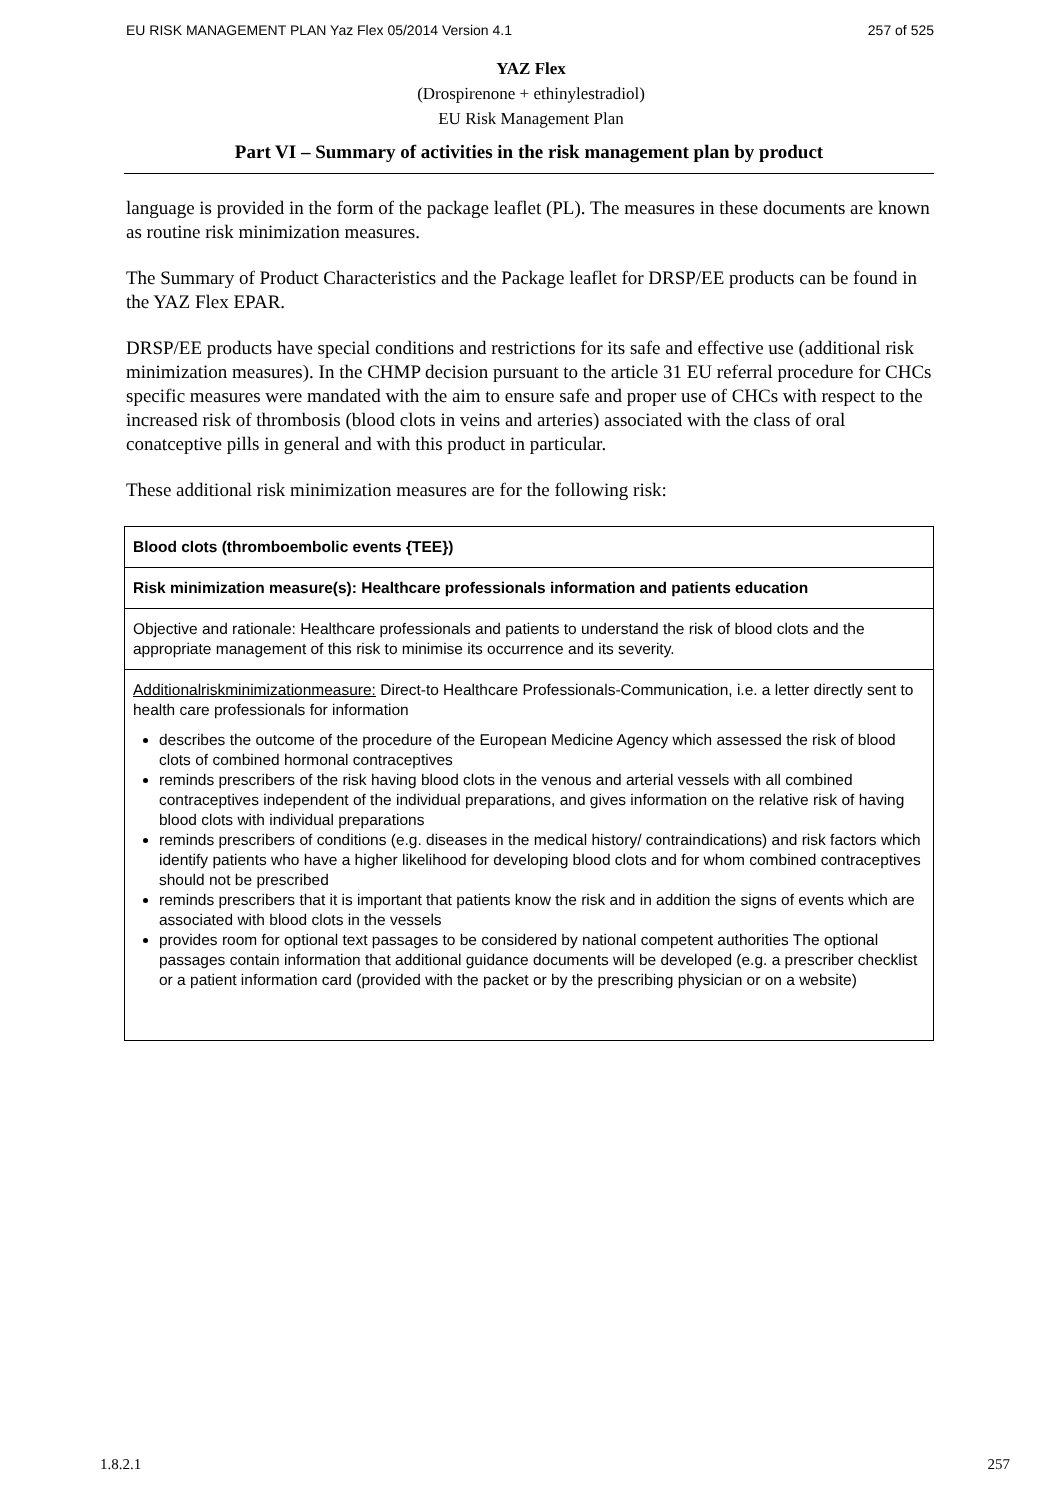EU RISK MANAGEMENT PLAN Yaz Flex 05/2014 Version 4.1 257 of 525
YAZ Flex
(Drospirenone + ethinylestradiol)
EU Risk Management Plan
Part VI – Summary of activities in the risk management plan by product
language is provided in the form of the package leaflet (PL). The measures in these documents are known as routine risk minimization measures.
The Summary of Product Characteristics and the Package leaflet for DRSP/EE products can be found in the YAZ Flex EPAR.
DRSP/EE products have special conditions and restrictions for its safe and effective use (additional risk minimization measures). In the CHMP decision pursuant to the article 31 EU referral procedure for CHCs specific measures were mandated with the aim to ensure safe and proper use of CHCs with respect to the increased risk of thrombosis (blood clots in veins and arteries) associated with the class of oral conatceptive pills in general and with this product in particular.
These additional risk minimization measures are for the following risk:
| Blood clots (thromboembolic events {TEE}) |
| Risk minimization measure(s): Healthcare professionals information and patients education |
| Objective and rationale: Healthcare professionals and patients to understand the risk of blood clots and the appropriate management of this risk to minimise its occurrence and its severity. |
| Additionalriskminimizationmeasure: Direct-to Healthcare Professionals-Communication, i.e. a letter directly sent to health care professionals for information describes the outcome of the procedure of the European Medicine Agency which assessed the risk of blood clots of combined hormonal contraceptives reminds prescribers of the risk having blood clots in the venous and arterial vessels with all combined contraceptives independent of the individual preparations, and gives information on the relative risk of having blood clots with individual preparations reminds prescribers of conditions (e.g. diseases in the medical history/ contraindications) and risk factors which identify patients who have a higher likelihood for developing blood clots and for whom combined contraceptives should not be prescribed reminds prescribers that it is important that patients know the risk and in addition the signs of events which are associated with blood clots in the vessels provides room for optional text passages to be considered by national competent authorities The optional passages contain information that additional guidance documents will be developed (e.g. a prescriber checklist or a patient information card (provided with the packet or by the prescribing physician or on a website) |
1.8.2.1 257